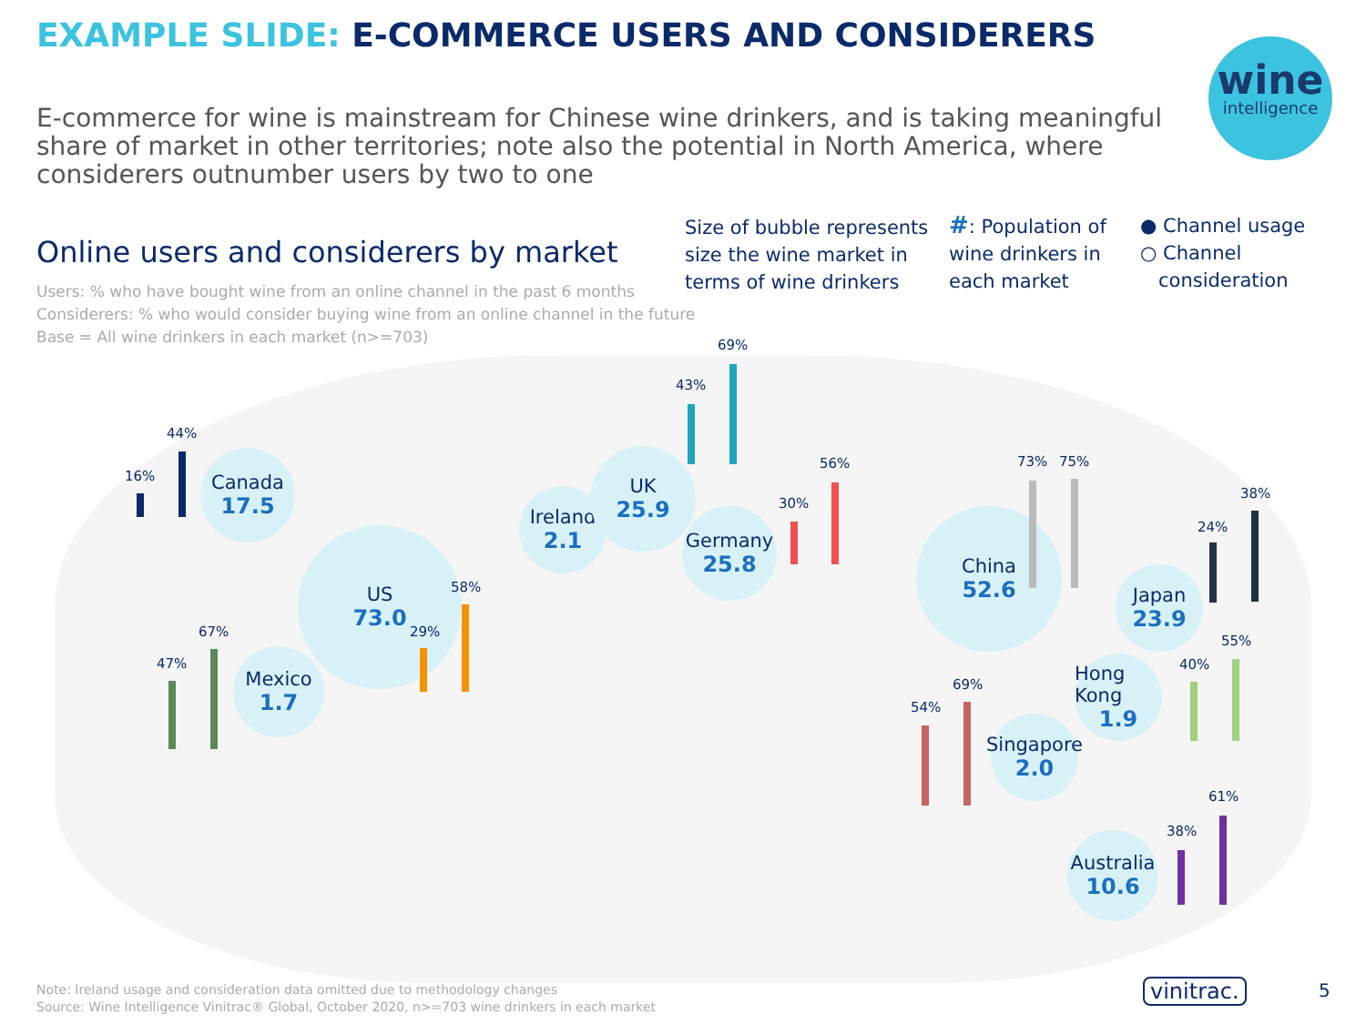EXAMPLE SLIDE: E-COMMERCE USERS AND CONSIDERERS
wine
intelligence
E-commerce for wine is mainstream for Chinese wine drinkers, and is taking meaningful share of market in other territories; note also the potential in North America, where considerers outnumber users by two to one
Online users and considerers by market
Users: % who have bought wine from an online channel in the past 6 months
Considerers: % who would consider buying wine from an online channel in the future
Base = All wine drinkers in each market (n>=703)
Size of bubble represents size the wine market in terms of wine drinkers
#: Population of wine drinkers in each market
● Channel usage
○ Channel
consideration
Canada
17.5
US
73.0
Mexico
1.7
Ireland
2.1
UK
25.9
Germany
25.8
China
52.6
Japan
23.9
Hong Kong
1.9
Singapore
2.0
Australia
10.6
16%
44%
29%
58%
47%
67%
43%
69%
30%
56% 73% 75%
24%
38%
54%
69%
40%
55%
38%
61%
Note: Ireland usage and consideration data omitted due to methodology changes
Source: Wine Intelligence Vinitrac® Global, October 2020, n>=703 wine drinkers in each market
vinitrac. 5